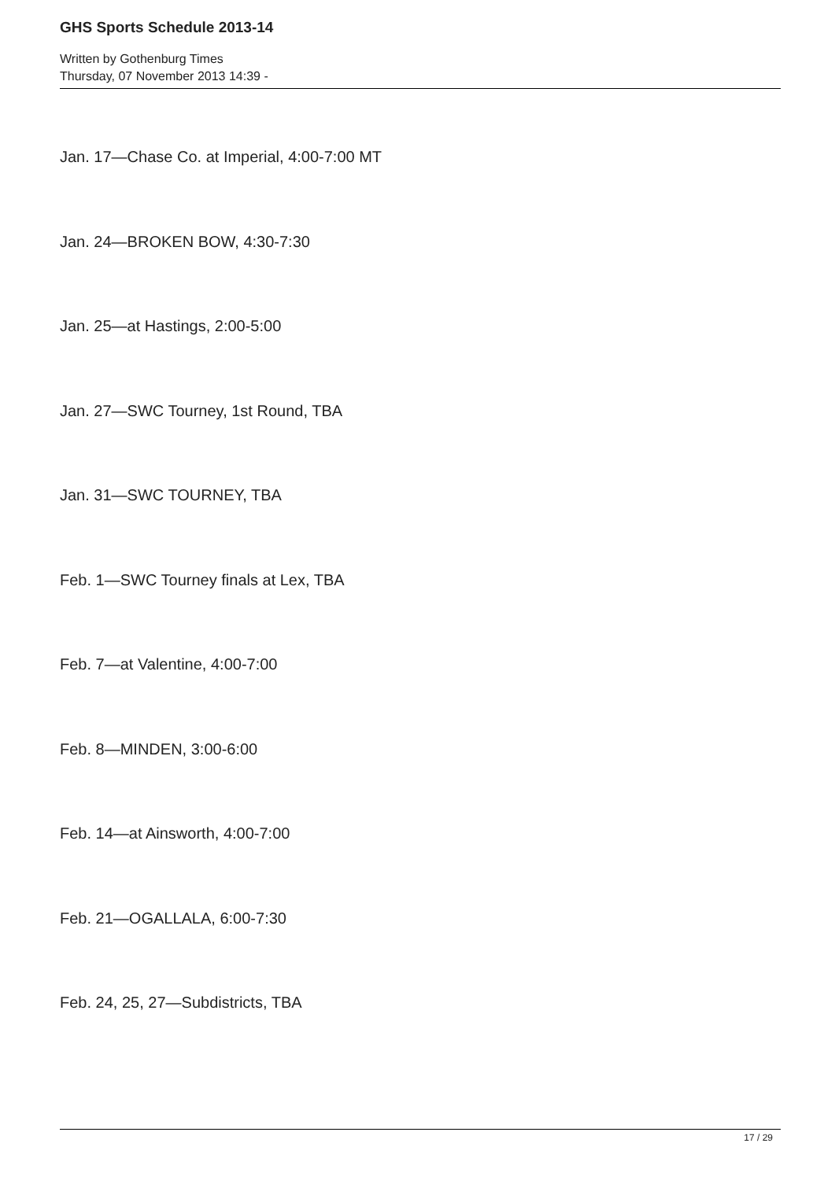GHS Sports Schedule 2013-14
Written by Gothenburg Times
Thursday, 07 November 2013 14:39 -
Jan. 17—Chase Co. at Imperial, 4:00-7:00 MT
Jan. 24—BROKEN BOW, 4:30-7:30
Jan. 25—at Hastings, 2:00-5:00
Jan. 27—SWC Tourney, 1st Round, TBA
Jan. 31—SWC TOURNEY, TBA
Feb. 1—SWC Tourney finals at Lex, TBA
Feb. 7—at Valentine, 4:00-7:00
Feb. 8—MINDEN, 3:00-6:00
Feb. 14—at Ainsworth, 4:00-7:00
Feb. 21—OGALLALA, 6:00-7:30
Feb. 24, 25, 27—Subdistricts, TBA
17 / 29